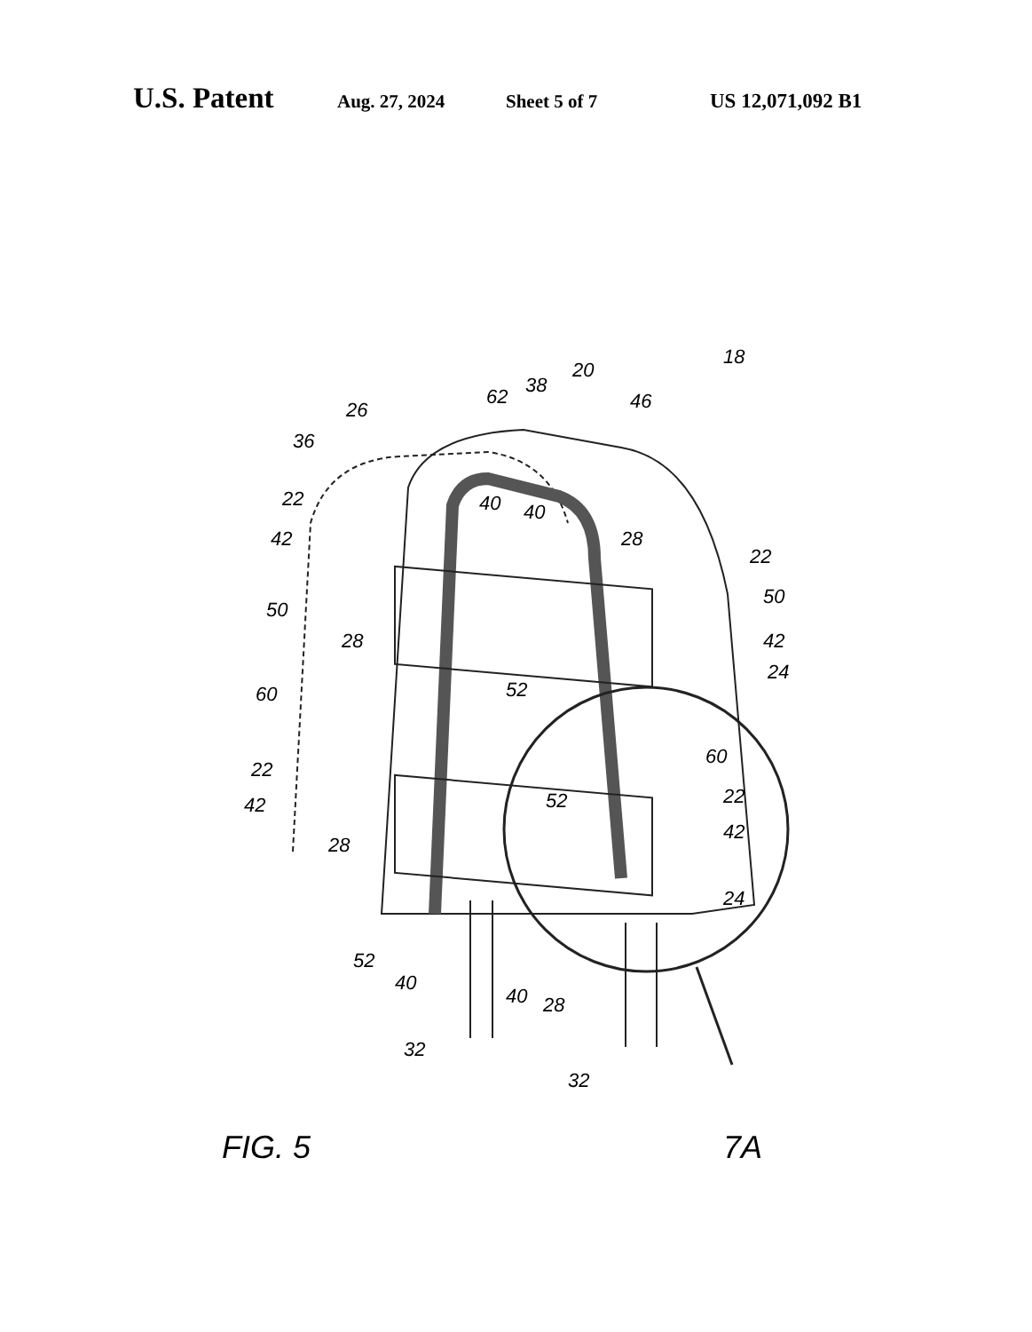U.S. Patent Aug. 27, 2024 Sheet 5 of 7 US 12,071,092 B1
18
20
38
46
62
26
36
22
42
40
40
28
22
50
50
28
42
24
52
60
60
22
22
42
52
42
28
24
52
40
40
28
32
32
FIG. 5
7A